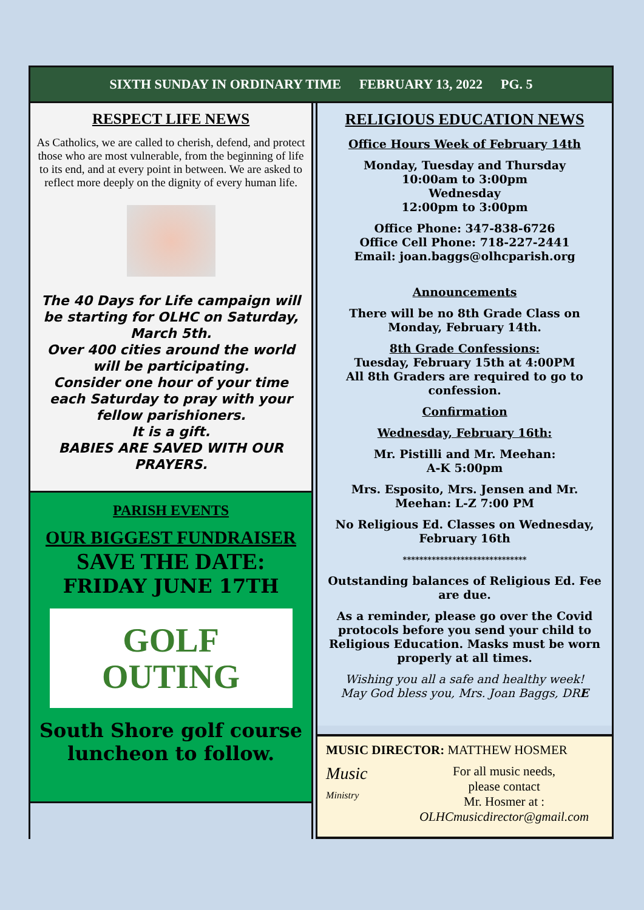SIXTH SUNDAY IN ORDINARY TIME FEBRUARY 13, 2022 PG. 5
RESPECT LIFE NEWS
As Catholics, we are called to cherish, defend, and protect those who are most vulnerable, from the beginning of life to its end, and at every point in between. We are asked to reflect more deeply on the dignity of every human life.
The 40 Days for Life campaign will be starting for OLHC on Saturday, March 5th.
Over 400 cities around the world will be participating.
Consider one hour of your time each Saturday to pray with your fellow parishioners.
It is a gift.
BABIES ARE SAVED WITH OUR PRAYERS.
PARISH EVENTS
OUR BIGGEST FUNDRAISER
SAVE THE DATE:
FRIDAY JUNE 17TH
GOLF
OUTING
South Shore golf course luncheon to follow.
RELIGIOUS EDUCATION NEWS
Office Hours Week of February 14th
Monday, Tuesday and Thursday
10:00am to 3:00pm
Wednesday
12:00pm to 3:00pm
Office Phone: 347-838-6726
Office Cell Phone: 718-227-2441
Email: joan.baggs@olhcparish.org
Announcements
There will be no 8th Grade Class on Monday, February 14th.
8th Grade Confessions:
Tuesday, February 15th at 4:00PM
All 8th Graders are required to go to confession.
Confirmation
Wednesday, February 16th:
Mr. Pistilli and Mr. Meehan:
A-K 5:00pm
Mrs. Esposito, Mrs. Jensen and Mr. Meehan: L-Z 7:00 PM
No Religious Ed. Classes on Wednesday, February 16th
******************************
Outstanding balances of Religious Ed. Fee are due.
As a reminder, please go over the Covid protocols before you send your child to Religious Education. Masks must be worn properly at all times.
Wishing you all a safe and healthy week!
May God bless you, Mrs. Joan Baggs, DRE
MUSIC DIRECTOR: MATTHEW HOSMER
Music
Ministry
For all music needs,
please contact
Mr. Hosmer at :
OLHCmusicdirector@gmail.com